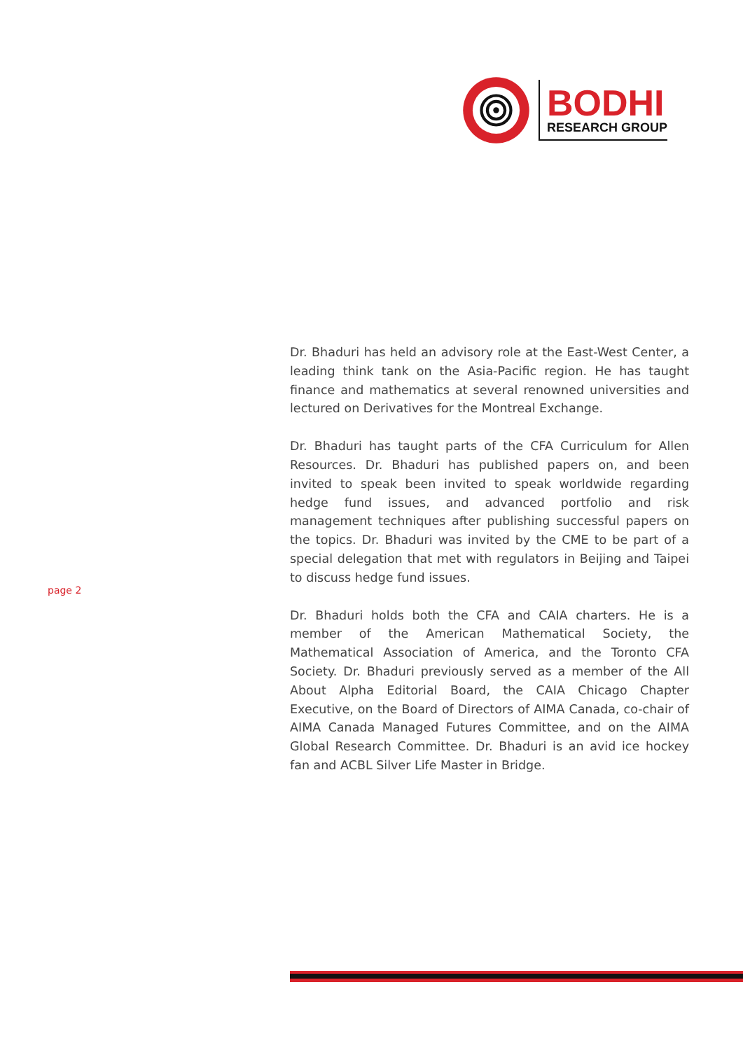BODHI
RESEARCH GROUP
page 2
Dr. Bhaduri has held an advisory role at the East-West Center, a leading think tank on the Asia-Pacific region. He has taught finance and mathematics at several renowned universities and lectured on Derivatives for the Montreal Exchange.
Dr. Bhaduri has taught parts of the CFA Curriculum for Allen Resources. Dr. Bhaduri has published papers on, and been invited to speak been invited to speak worldwide regarding hedge fund issues, and advanced portfolio and risk management techniques after publishing successful papers on the topics. Dr. Bhaduri was invited by the CME to be part of a special delegation that met with regulators in Beijing and Taipei to discuss hedge fund issues.
Dr. Bhaduri holds both the CFA and CAIA charters. He is a member of the American Mathematical Society, the Mathematical Association of America, and the Toronto CFA Society. Dr. Bhaduri previously served as a member of the All About Alpha Editorial Board, the CAIA Chicago Chapter Executive, on the Board of Directors of AIMA Canada, co-chair of AIMA Canada Managed Futures Committee, and on the AIMA Global Research Committee. Dr. Bhaduri is an avid ice hockey fan and ACBL Silver Life Master in Bridge.